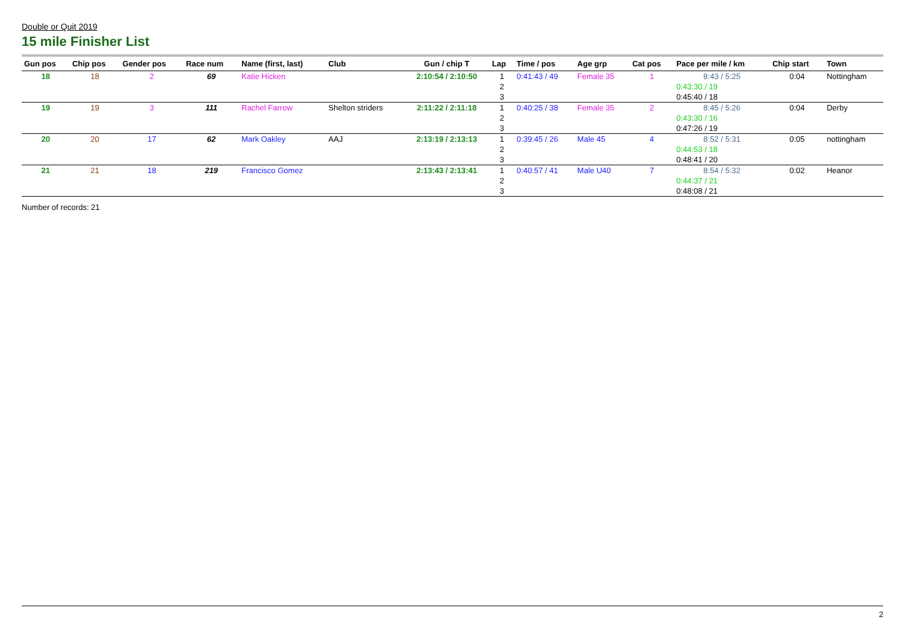Double or Quit 2019
15 mile Finisher List
| Gun pos | Chip pos | Gender pos | Race num | Name (first, last) | Club | Gun / chip T | Lap | Time / pos | Age grp | Cat pos | Pace per mile / km | Chip start | Town |
| --- | --- | --- | --- | --- | --- | --- | --- | --- | --- | --- | --- | --- | --- |
| 18 | 18 | 2 | 69 | Katie Hicken | | 2:10:54 / 2:10:50 | 1 | 0:41:43 / 49 | Female 35 | 1 | 8:43 / 5:25 | 0:04 | Nottingham |
| | | | | | | | 2 | | | | 0:43:30 / 19 | | |
| | | | | | | | 3 | | | | 0:45:40 / 18 | | |
| 19 | 19 | 3 | 111 | Rachel Farrow | Shelton striders | 2:11:22 / 2:11:18 | 1 | 0:40:25 / 38 | Female 35 | 2 | 8:45 / 5:26 | 0:04 | Derby |
| | | | | | | | 2 | | | | 0:43:30 / 16 | | |
| | | | | | | | 3 | | | | 0:47:26 / 19 | | |
| 20 | 20 | 17 | 62 | Mark Oakley | AAJ | 2:13:19 / 2:13:13 | 1 | 0:39:45 / 26 | Male 45 | 4 | 8:52 / 5:31 | 0:05 | nottingham |
| | | | | | | | 2 | | | | 0:44:53 / 18 | | |
| | | | | | | | 3 | | | | 0:48:41 / 20 | | |
| 21 | 21 | 18 | 219 | Francisco Gomez | | 2:13:43 / 2:13:41 | 1 | 0:40:57 / 41 | Male U40 | 7 | 8:54 / 5:32 | 0:02 | Heanor |
| | | | | | | | 2 | | | | 0:44:37 / 21 | | |
| | | | | | | | 3 | | | | 0:48:08 / 21 | | |
Number of records: 21
2